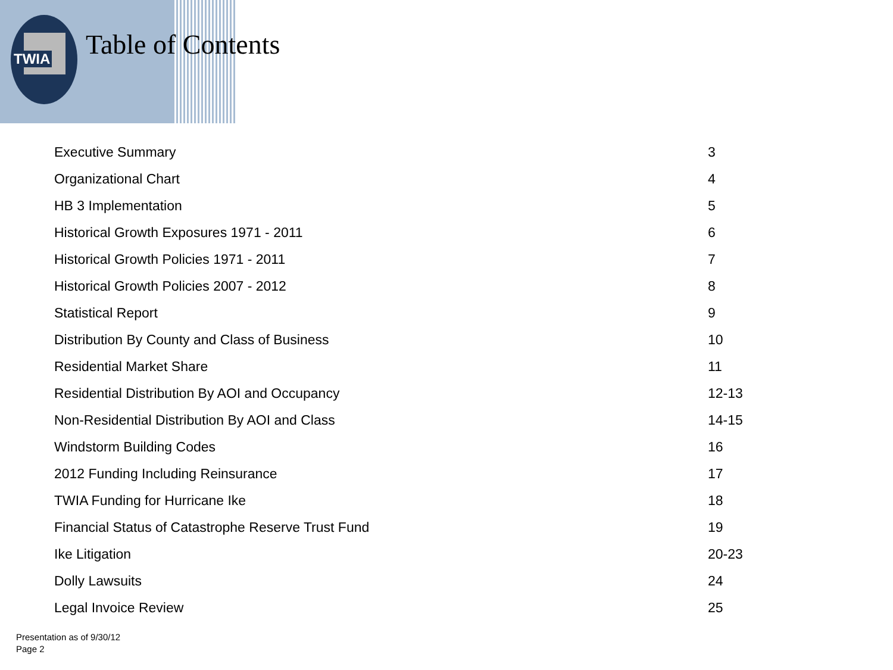TWIA Table of Contents
| Executive Summary | 3 |
| Organizational Chart | 4 |
| HB 3 Implementation | 5 |
| Historical Growth Exposures 1971 - 2011 | 6 |
| Historical Growth Policies 1971 - 2011 | 7 |
| Historical Growth Policies 2007 - 2012 | 8 |
| Statistical Report | 9 |
| Distribution By County and Class of Business | 10 |
| Residential Market Share | 11 |
| Residential Distribution By AOI and Occupancy | 12-13 |
| Non-Residential Distribution By AOI and Class | 14-15 |
| Windstorm Building Codes | 16 |
| 2012 Funding Including Reinsurance | 17 |
| TWIA Funding for Hurricane Ike | 18 |
| Financial Status of Catastrophe Reserve Trust Fund | 19 |
| Ike Litigation | 20-23 |
| Dolly Lawsuits | 24 |
| Legal Invoice Review | 25 |
Presentation as of 9/30/12
Page 2